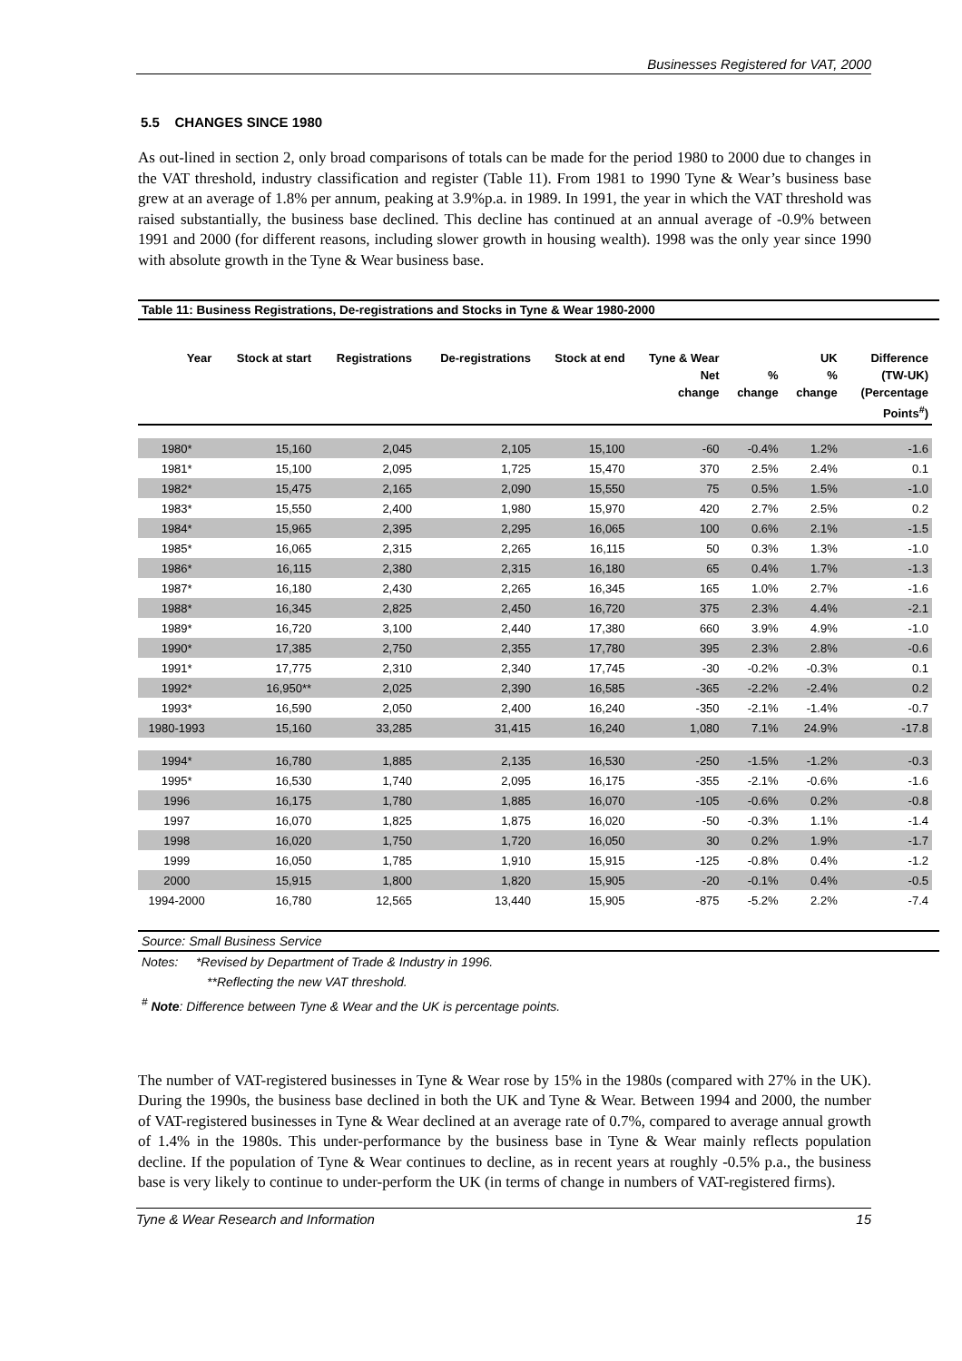Businesses Registered for VAT, 2000
5.5 CHANGES SINCE 1980
As out-lined in section 2, only broad comparisons of totals can be made for the period 1980 to 2000 due to changes in the VAT threshold, industry classification and register (Table 11). From 1981 to 1990 Tyne & Wear’s business base grew at an average of 1.8% per annum, peaking at 3.9%p.a. in 1989. In 1991, the year in which the VAT threshold was raised substantially, the business base declined. This decline has continued at an annual average of -0.9% between 1991 and 2000 (for different reasons, including slower growth in housing wealth). 1998 was the only year since 1990 with absolute growth in the Tyne & Wear business base.
Table 11: Business Registrations, De-registrations and Stocks in Tyne & Wear 1980-2000
| Year | Stock at start | Registrations | De-registrations | Stock at end | Tyne & Wear Net change | % change | UK % change | Difference (TW-UK) (Percentage Points<sup>#</sup>) |
| --- | --- | --- | --- | --- | --- | --- | --- | --- |
| 1980* | 15,160 | 2,045 | 2,105 | 15,100 | -60 | -0.4% | 1.2% | -1.6 |
| 1981* | 15,100 | 2,095 | 1,725 | 15,470 | 370 | 2.5% | 2.4% | 0.1 |
| 1982* | 15,475 | 2,165 | 2,090 | 15,550 | 75 | 0.5% | 1.5% | -1.0 |
| 1983* | 15,550 | 2,400 | 1,980 | 15,970 | 420 | 2.7% | 2.5% | 0.2 |
| 1984* | 15,965 | 2,395 | 2,295 | 16,065 | 100 | 0.6% | 2.1% | -1.5 |
| 1985* | 16,065 | 2,315 | 2,265 | 16,115 | 50 | 0.3% | 1.3% | -1.0 |
| 1986* | 16,115 | 2,380 | 2,315 | 16,180 | 65 | 0.4% | 1.7% | -1.3 |
| 1987* | 16,180 | 2,430 | 2,265 | 16,345 | 165 | 1.0% | 2.7% | -1.6 |
| 1988* | 16,345 | 2,825 | 2,450 | 16,720 | 375 | 2.3% | 4.4% | -2.1 |
| 1989* | 16,720 | 3,100 | 2,440 | 17,380 | 660 | 3.9% | 4.9% | -1.0 |
| 1990* | 17,385 | 2,750 | 2,355 | 17,780 | 395 | 2.3% | 2.8% | -0.6 |
| 1991* | 17,775 | 2,310 | 2,340 | 17,745 | -30 | -0.2% | -0.3% | 0.1 |
| 1992* | 16,950** | 2,025 | 2,390 | 16,585 | -365 | -2.2% | -2.4% | 0.2 |
| 1993* | 16,590 | 2,050 | 2,400 | 16,240 | -350 | -2.1% | -1.4% | -0.7 |
| 1980-1993 | 15,160 | 33,285 | 31,415 | 16,240 | 1,080 | 7.1% | 24.9% | -17.8 |
| 1994* | 16,780 | 1,885 | 2,135 | 16,530 | -250 | -1.5% | -1.2% | -0.3 |
| 1995* | 16,530 | 1,740 | 2,095 | 16,175 | -355 | -2.1% | -0.6% | -1.6 |
| 1996 | 16,175 | 1,780 | 1,885 | 16,070 | -105 | -0.6% | 0.2% | -0.8 |
| 1997 | 16,070 | 1,825 | 1,875 | 16,020 | -50 | -0.3% | 1.1% | -1.4 |
| 1998 | 16,020 | 1,750 | 1,720 | 16,050 | 30 | 0.2% | 1.9% | -1.7 |
| 1999 | 16,050 | 1,785 | 1,910 | 15,915 | -125 | -0.8% | 0.4% | -1.2 |
| 2000 | 15,915 | 1,800 | 1,820 | 15,905 | -20 | -0.1% | 0.4% | -0.5 |
| 1994-2000 | 16,780 | 12,565 | 13,440 | 15,905 | -875 | -5.2% | 2.2% | -7.4 |
Source: Small Business Service
Notes: *Revised by Department of Trade & Industry in 1996.
**Reflecting the new VAT threshold.
<sup>#</sup> Note: Difference between Tyne & Wear and the UK is percentage points.
The number of VAT-registered businesses in Tyne & Wear rose by 15% in the 1980s (compared with 27% in the UK). During the 1990s, the business base declined in both the UK and Tyne & Wear. Between 1994 and 2000, the number of VAT-registered businesses in Tyne & Wear declined at an average rate of 0.7%, compared to average annual growth of 1.4% in the 1980s. This under-performance by the business base in Tyne & Wear mainly reflects population decline. If the population of Tyne & Wear continues to decline, as in recent years at roughly -0.5% p.a., the business base is very likely to continue to under-perform the UK (in terms of change in numbers of VAT-registered firms).
Tyne & Wear Research and Information 15